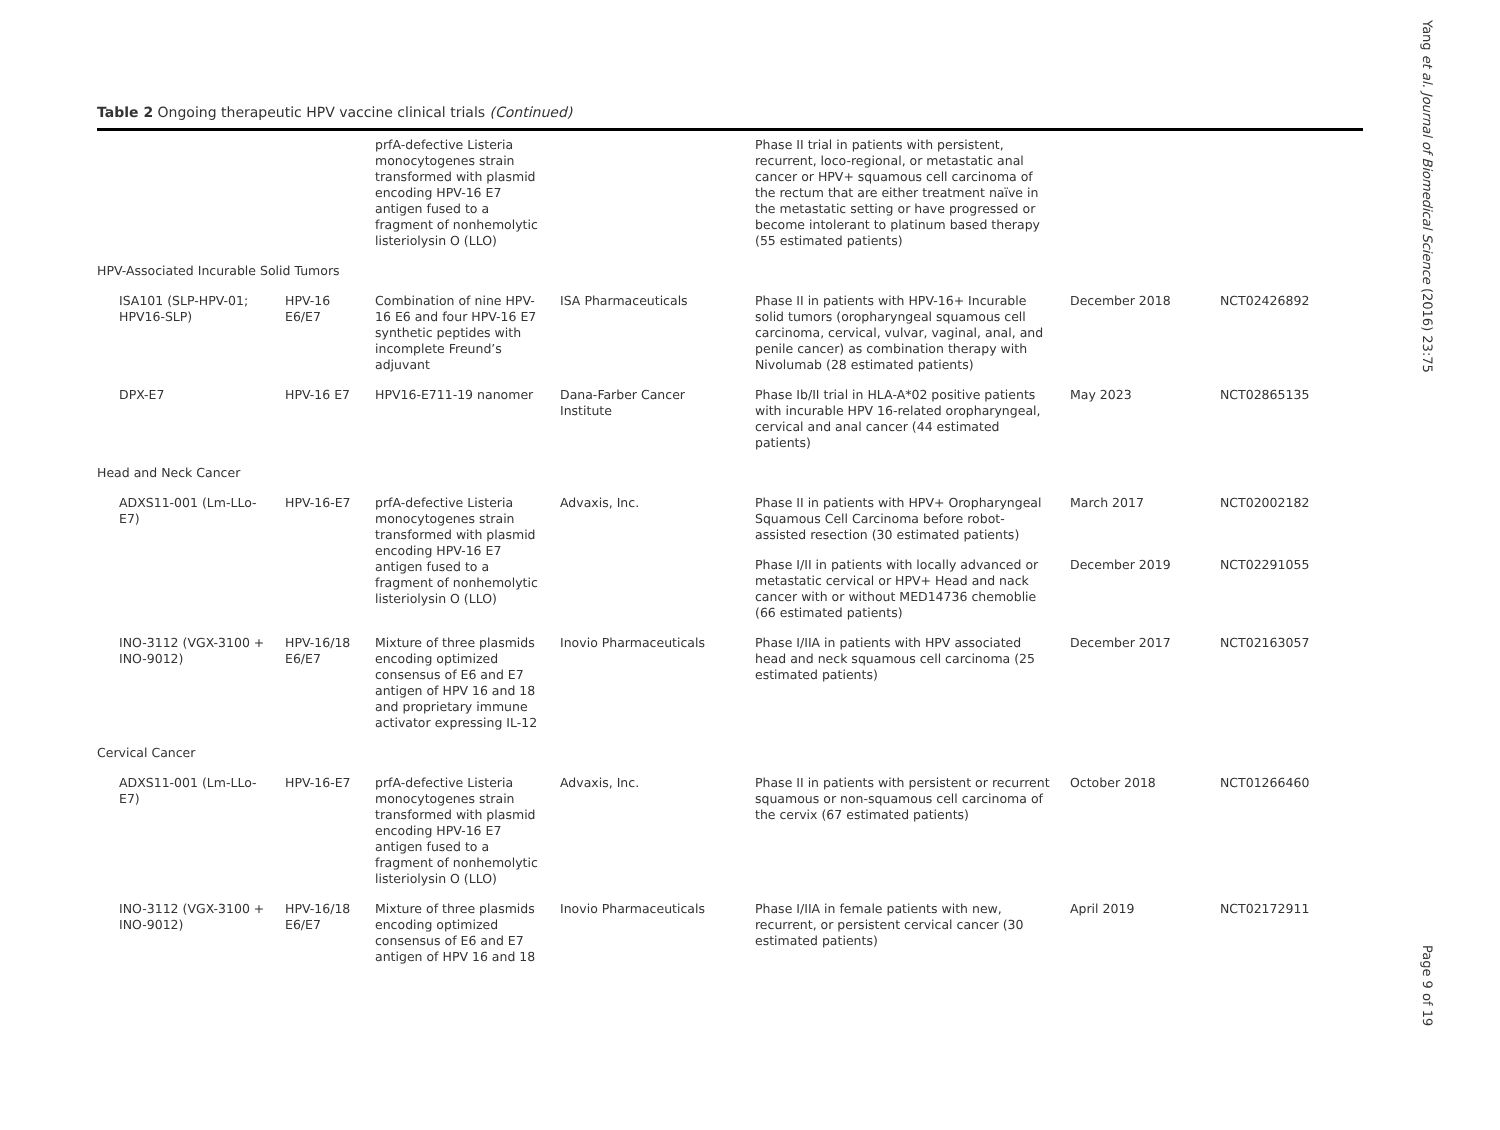Table 2 Ongoing therapeutic HPV vaccine clinical trials (Continued)
| | | prfA-defective Listeria monocytogenes strain transformed with plasmid encoding HPV-16 E7 antigen fused to a fragment of nonhemolytic listeriolysin O (LLO) | | Phase II trial in patients with persistent, recurrent, loco-regional, or metastatic anal cancer or HPV+ squamous cell carcinoma of the rectum that are either treatment naïve in the metastatic setting or have progressed or become intolerant to platinum based therapy (55 estimated patients) | | |
| HPV-Associated Incurable Solid Tumors | | | | | | |
| ISA101 (SLP-HPV-01; HPV16-SLP) | HPV-16 E6/E7 | Combination of nine HPV-16 E6 and four HPV-16 E7 synthetic peptides with incomplete Freund’s adjuvant | ISA Pharmaceuticals | Phase II in patients with HPV-16+ Incurable solid tumors (oropharyngeal squamous cell carcinoma, cervical, vulvar, vaginal, anal, and penile cancer) as combination therapy with Nivolumab (28 estimated patients) | December 2018 | NCT02426892 |
| DPX-E7 | HPV-16 E7 | HPV16-E711-19 nanomer | Dana-Farber Cancer Institute | Phase Ib/II trial in HLA-A*02 positive patients with incurable HPV 16-related oropharyngeal, cervical and anal cancer (44 estimated patients) | May 2023 | NCT02865135 |
| Head and Neck Cancer | | | | | | |
| ADXS11-001 (Lm-LLo-E7) | HPV-16-E7 | prfA-defective Listeria monocytogenes strain transformed with plasmid encoding HPV-16 E7 antigen fused to a fragment of nonhemolytic listeriolysin O (LLO) | Advaxis, Inc. | Phase II in patients with HPV+ Oropharyngeal Squamous Cell Carcinoma before robot-assisted resection (30 estimated patients) | March 2017 | NCT02002182 |
| | | | | Phase I/II in patients with locally advanced or metastatic cervical or HPV+ Head and nack cancer with or without MED14736 chemoblie (66 estimated patients) | December 2019 | NCT02291055 |
| INO-3112 (VGX-3100 + INO-9012) | HPV-16/18 E6/E7 | Mixture of three plasmids encoding optimized consensus of E6 and E7 antigen of HPV 16 and 18 and proprietary immune activator expressing IL-12 | Inovio Pharmaceuticals | Phase I/IIA in patients with HPV associated head and neck squamous cell carcinoma (25 estimated patients) | December 2017 | NCT02163057 |
| Cervical Cancer | | | | | | |
| ADXS11-001 (Lm-LLo-E7) | HPV-16-E7 | prfA-defective Listeria monocytogenes strain transformed with plasmid encoding HPV-16 E7 antigen fused to a fragment of nonhemolytic listeriolysin O (LLO) | Advaxis, Inc. | Phase II in patients with persistent or recurrent squamous or non-squamous cell carcinoma of the cervix (67 estimated patients) | October 2018 | NCT01266460 |
| INO-3112 (VGX-3100 + INO-9012) | HPV-16/18 E6/E7 | Mixture of three plasmids encoding optimized consensus of E6 and E7 antigen of HPV 16 and 18 | Inovio Pharmaceuticals | Phase I/IIA in female patients with new, recurrent, or persistent cervical cancer (30 estimated patients) | April 2019 | NCT02172911 |
Yang et al. Journal of Biomedical Science (2016) 23:75
Page 9 of 19